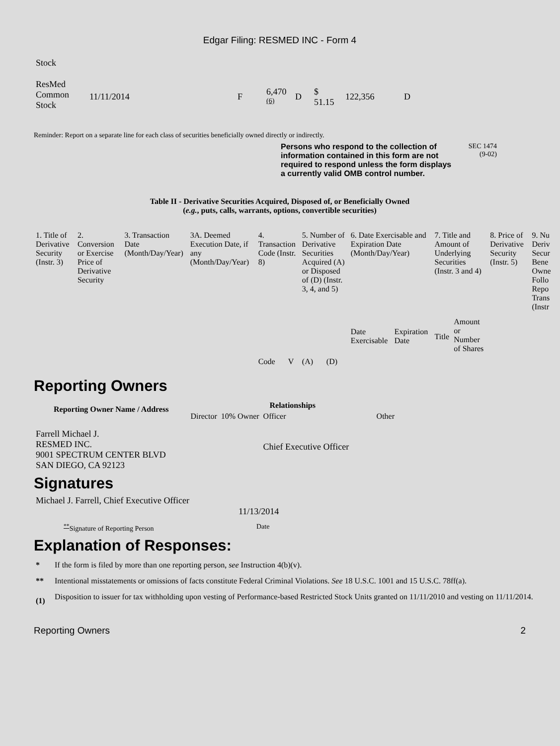Edgar Filing: RESMED INC - Form 4
| Stock | | | | | | | |
| ResMed Common Stock | 11/11/2014 | F | 6,470 <sup>(6)</sup> | D | $ 51.15 | 122,356 | D |
Reminder: Report on a separate line for each class of securities beneficially owned directly or indirectly.
Persons who respond to the collection of information contained in this form are not required to respond unless the form displays a currently valid OMB control number.
SEC 1474
(9-02)
Table II - Derivative Securities Acquired, Disposed of, or Beneficially Owned
(e.g., puts, calls, warrants, options, convertible securities)
| 1. Title of Derivative Security (Instr. 3) | 2. Conversion or Exercise Price of Derivative Security | 3. Transaction Date (Month/Day/Year) | 3A. Deemed Execution Date, if any (Month/Day/Year) | 4. Transaction Code (Instr. 8) | | 5. Number of Derivative Securities Acquired (A) or Disposed of (D) (Instr. 3, 4, and 5) | | 6. Date Exercisable and Expiration Date (Month/Day/Year) | | 7. Title and Amount of Underlying Securities (Instr. 3 and 4) | | 8. Price of Derivative Security (Instr. 5) | 9. Nu Deriv Secur Bene Owne Follo Repo Trans (Instr |
| --- | --- | --- | --- | --- | --- | --- | --- | --- | --- | --- | --- | --- | --- |
| | | | | Code | V | (A) | (D) | Date Exercisable | Expiration Date | Title | Amount or Number of Shares | | |
Reporting Owners
| Reporting Owner Name / Address | Relationships | | | |
| --- | --- | --- | --- | --- |
| | Director | 10% Owner | Officer | Other |
| Farrell Michael J. RESMED INC. 9001 SPECTRUM CENTER BLVD SAN DIEGO, CA 92123 | | | Chief Executive Officer | |
Signatures
| Michael J. Farrell, Chief Executive Officer | 11/13/2014 |
| <sup>**</sup> Signature of Reporting Person | Date |
Explanation of Responses:
| * | If the form is filed by more than one reporting person, see Instruction 4(b)(v). |
| ** | Intentional misstatements or omissions of facts constitute Federal Criminal Violations. See 18 U.S.C. 1001 and 15 U.S.C. 78ff(a). |
| (1) | Disposition to issuer for tax withholding upon vesting of Performance-based Restricted Stock Units granted on 11/11/2010 and vesting on 11/11/2014. |
Reporting Owners 2